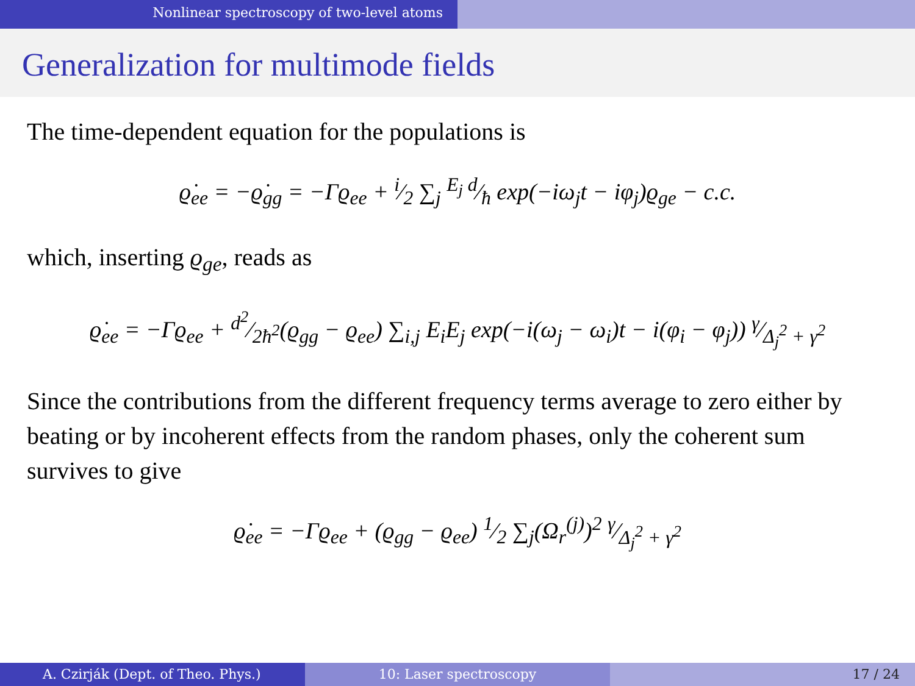Nonlinear spectroscopy of two-level atoms
Generalization for multimode fields
The time-dependent equation for the populations is
ϱ̇<sub>ee</sub> = −ϱ̇<sub>gg</sub> = −Γϱ<sub>ee</sub> + i⁄2 ∑<sub>j</sub> E<sub>j</sub> d⁄ħ exp(−iω<sub>j</sub>t − iφ<sub>j</sub>)ϱ<sub>ge</sub> − c.c.
which, inserting ϱ<sub>ge</sub>, reads as
ϱ̇<sub>ee</sub> = −Γϱ<sub>ee</sub> + d<sup>2</sup>⁄2ħ<sup>2</sup>(ϱ<sub>gg</sub> − ϱ<sub>ee</sub>) ∑<sub>i,j</sub> E<sub>i</sub>E<sub>j</sub> exp(−i(ω<sub>j</sub> − ω<sub>i</sub>)t − i(φ<sub>i</sub> − φ<sub>j</sub>)) γ⁄Δ<sub>j</sub><sup>2</sup> + γ<sup>2</sup>
Since the contributions from the different frequency terms average to zero either by beating or by incoherent effects from the random phases, only the coherent sum survives to give
ϱ̇<sub>ee</sub> = −Γϱ<sub>ee</sub> + (ϱ<sub>gg</sub> − ϱ<sub>ee</sub>) 1⁄2 ∑<sub>j</sub>(Ω<sub>r</sub><sup>(j)</sup>)<sup>2</sup> γ⁄Δ<sub>j</sub><sup>2</sup> + γ<sup>2</sup>
A. Czirják (Dept. of Theo. Phys.) 10: Laser spectroscopy 17 / 24